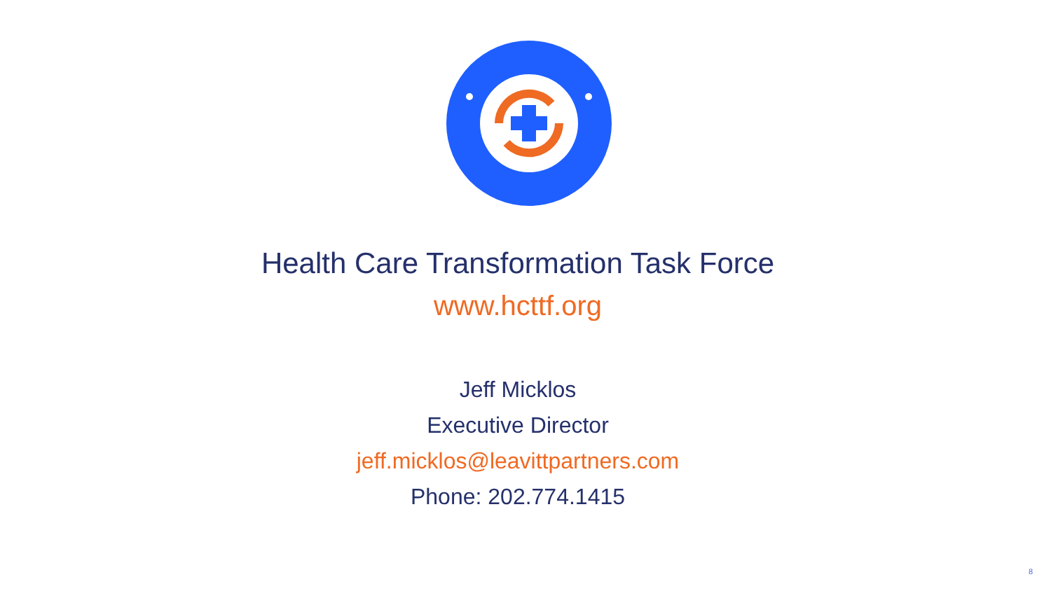Health Care Transformation Task Force
www.hcttf.org
Jeff Micklos
Executive Director
jeff.micklos@leavittpartners.com
Phone: 202.774.1415
8